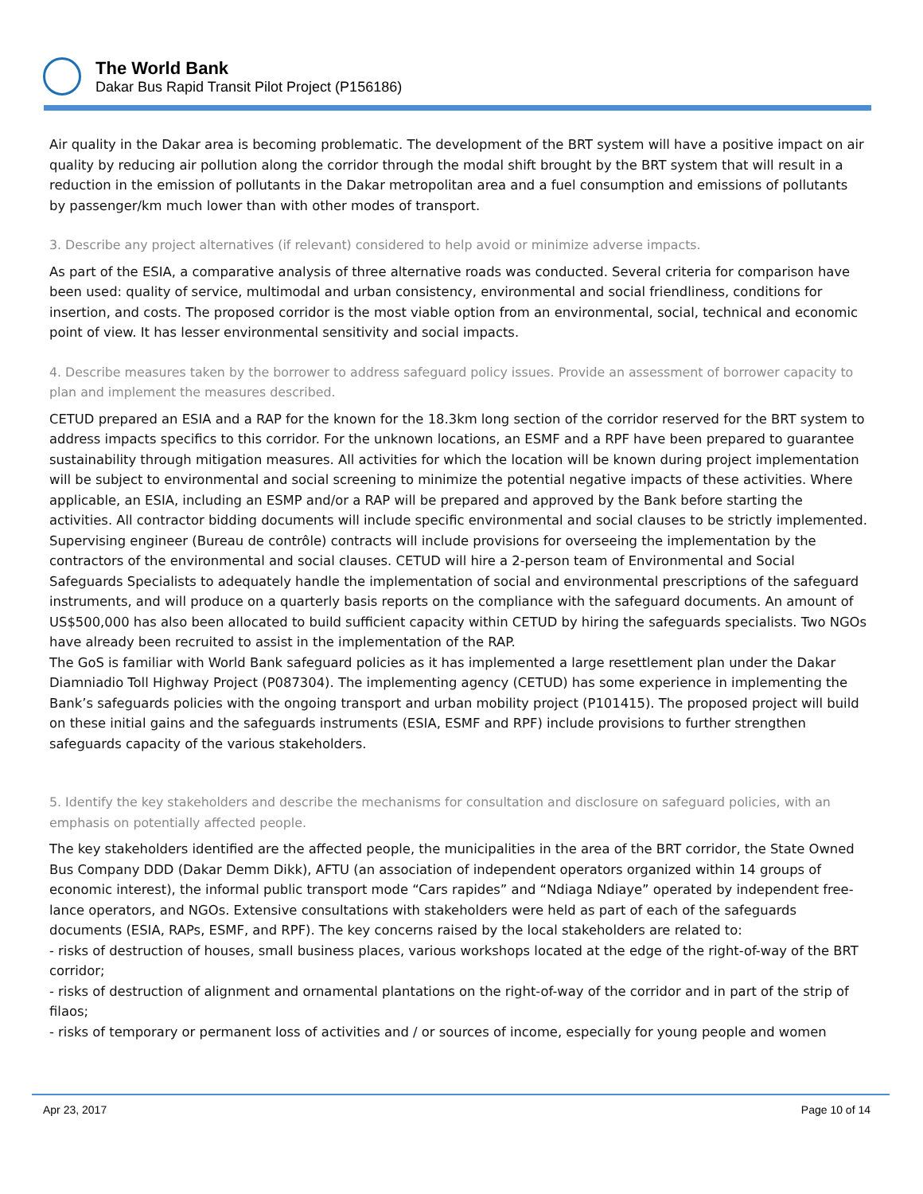The World Bank
Dakar Bus Rapid Transit Pilot Project (P156186)
Air quality in the Dakar area is becoming problematic. The development of the BRT system will have a positive impact on air quality by reducing air pollution along the corridor through the modal shift brought by the BRT system that will result in a reduction in the emission of pollutants in the Dakar metropolitan area and a fuel consumption and emissions of pollutants by passenger/km much lower than with other modes of transport.
3. Describe any project alternatives (if relevant) considered to help avoid or minimize adverse impacts.
As part of the ESIA, a comparative analysis of three alternative roads was conducted. Several criteria for comparison have been used: quality of service, multimodal and urban consistency, environmental and social friendliness, conditions for insertion, and costs. The proposed corridor is the most viable option from an environmental, social, technical and economic point of view. It has lesser environmental sensitivity and social impacts.
4. Describe measures taken by the borrower to address safeguard policy issues. Provide an assessment of borrower capacity to plan and implement the measures described.
CETUD prepared an ESIA and a RAP for the known for the 18.3km long section of the corridor reserved for the BRT system to address impacts specifics to this corridor. For the unknown locations, an ESMF and a RPF have been prepared to guarantee sustainability through mitigation measures. All activities for which the location will be known during project implementation will be subject to environmental and social screening to minimize the potential negative impacts of these activities. Where applicable, an ESIA, including an ESMP and/or a RAP will be prepared and approved by the Bank before starting the activities. All contractor bidding documents will include specific environmental and social clauses to be strictly implemented. Supervising engineer (Bureau de contrôle) contracts will include provisions for overseeing the implementation by the contractors of the environmental and social clauses. CETUD will hire a 2-person team of Environmental and Social Safeguards Specialists to adequately handle the implementation of social and environmental prescriptions of the safeguard instruments, and will produce on a quarterly basis reports on the compliance with the safeguard documents. An amount of US$500,000 has also been allocated to build sufficient capacity within CETUD by hiring the safeguards specialists. Two NGOs have already been recruited to assist in the implementation of the RAP.
The GoS is familiar with World Bank safeguard policies as it has implemented a large resettlement plan under the Dakar Diamniadio Toll Highway Project (P087304). The implementing agency (CETUD) has some experience in implementing the Bank’s safeguards policies with the ongoing transport and urban mobility project (P101415). The proposed project will build on these initial gains and the safeguards instruments (ESIA, ESMF and RPF) include provisions to further strengthen safeguards capacity of the various stakeholders.
5. Identify the key stakeholders and describe the mechanisms for consultation and disclosure on safeguard policies, with an emphasis on potentially affected people.
The key stakeholders identified are the affected people, the municipalities in the area of the BRT corridor, the State Owned Bus Company DDD (Dakar Demm Dikk), AFTU (an association of independent operators organized within 14 groups of economic interest), the informal public transport mode “Cars rapides” and “Ndiaga Ndiaye” operated by independent free-lance operators, and NGOs. Extensive consultations with stakeholders were held as part of each of the safeguards documents (ESIA, RAPs, ESMF, and RPF). The key concerns raised by the local stakeholders are related to:
- risks of destruction of houses, small business places, various workshops located at the edge of the right-of-way of the BRT corridor;
- risks of destruction of alignment and ornamental plantations on the right-of-way of the corridor and in part of the strip of filaos;
- risks of temporary or permanent loss of activities and / or sources of income, especially for young people and women
Apr 23, 2017 Page 10 of 14